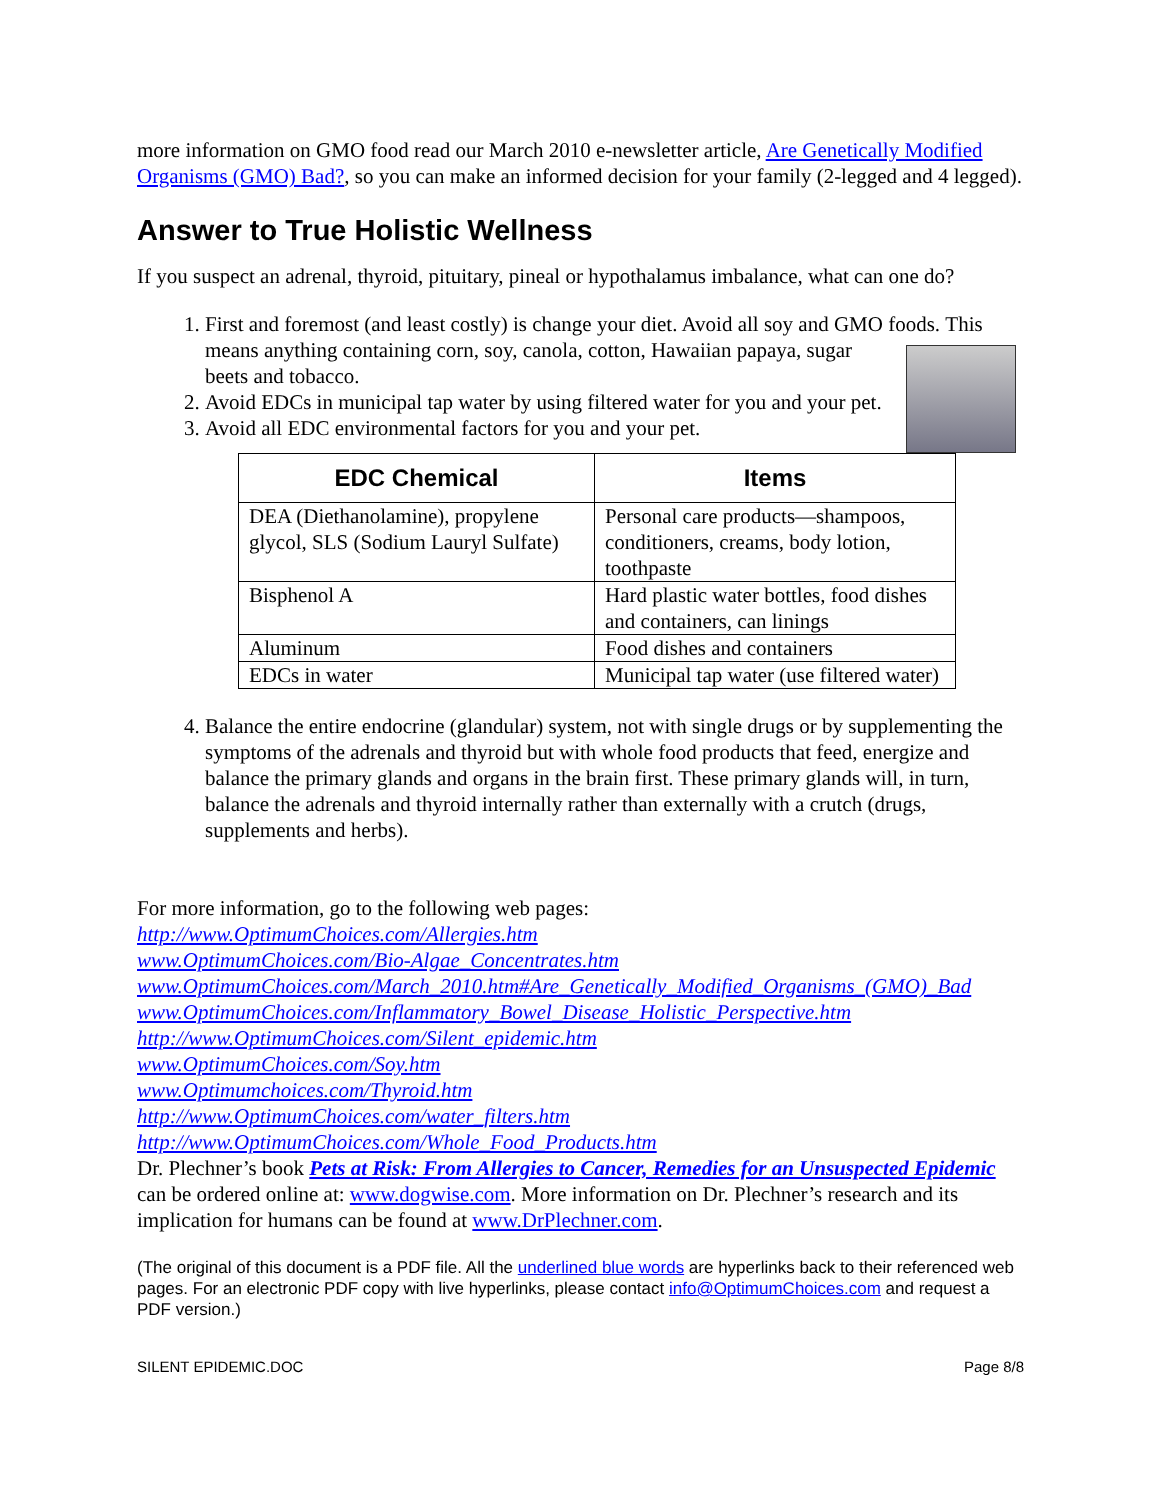more information on GMO food read our March 2010 e-newsletter article, Are Genetically Modified Organisms (GMO) Bad?, so you can make an informed decision for your family (2-legged and 4 legged).
Answer to True Holistic Wellness
If you suspect an adrenal, thyroid, pituitary, pineal or hypothalamus imbalance, what can one do?
1. First and foremost (and least costly) is change your diet. Avoid all soy and GMO foods. This means anything containing corn, soy, canola, cotton, Hawaiian papaya, sugar beets and tobacco.
2. Avoid EDCs in municipal tap water by using filtered water for you and your pet.
3. Avoid all EDC environmental factors for you and your pet.
| EDC Chemical | Items |
| --- | --- |
| DEA (Diethanolamine), propylene glycol, SLS (Sodium Lauryl Sulfate) | Personal care products—shampoos, conditioners, creams, body lotion, toothpaste |
| Bisphenol A | Hard plastic water bottles, food dishes and containers, can linings |
| Aluminum | Food dishes and containers |
| EDCs in water | Municipal tap water (use filtered water) |
4. Balance the entire endocrine (glandular) system, not with single drugs or by supplementing the symptoms of the adrenals and thyroid but with whole food products that feed, energize and balance the primary glands and organs in the brain first. These primary glands will, in turn, balance the adrenals and thyroid internally rather than externally with a crutch (drugs, supplements and herbs).
For more information, go to the following web pages:
http://www.OptimumChoices.com/Allergies.htm
www.OptimumChoices.com/Bio-Algae_Concentrates.htm
www.OptimumChoices.com/March_2010.htm#Are_Genetically_Modified_Organisms_(GMO)_Bad
www.OptimumChoices.com/Inflammatory_Bowel_Disease_Holistic_Perspective.htm
http://www.OptimumChoices.com/Silent_epidemic.htm
www.OptimumChoices.com/Soy.htm
www.Optimumchoices.com/Thyroid.htm
http://www.OptimumChoices.com/water_filters.htm
http://www.OptimumChoices.com/Whole_Food_Products.htm
Dr. Plechner’s book Pets at Risk: From Allergies to Cancer, Remedies for an Unsuspected Epidemic can be ordered online at: www.dogwise.com. More information on Dr. Plechner’s research and its implication for humans can be found at www.DrPlechner.com.
(The original of this document is a PDF file. All the underlined blue words are hyperlinks back to their referenced web pages. For an electronic PDF copy with live hyperlinks, please contact info@OptimumChoices.com and request a PDF version.)
SILENT EPIDEMIC.DOC Page 8/8